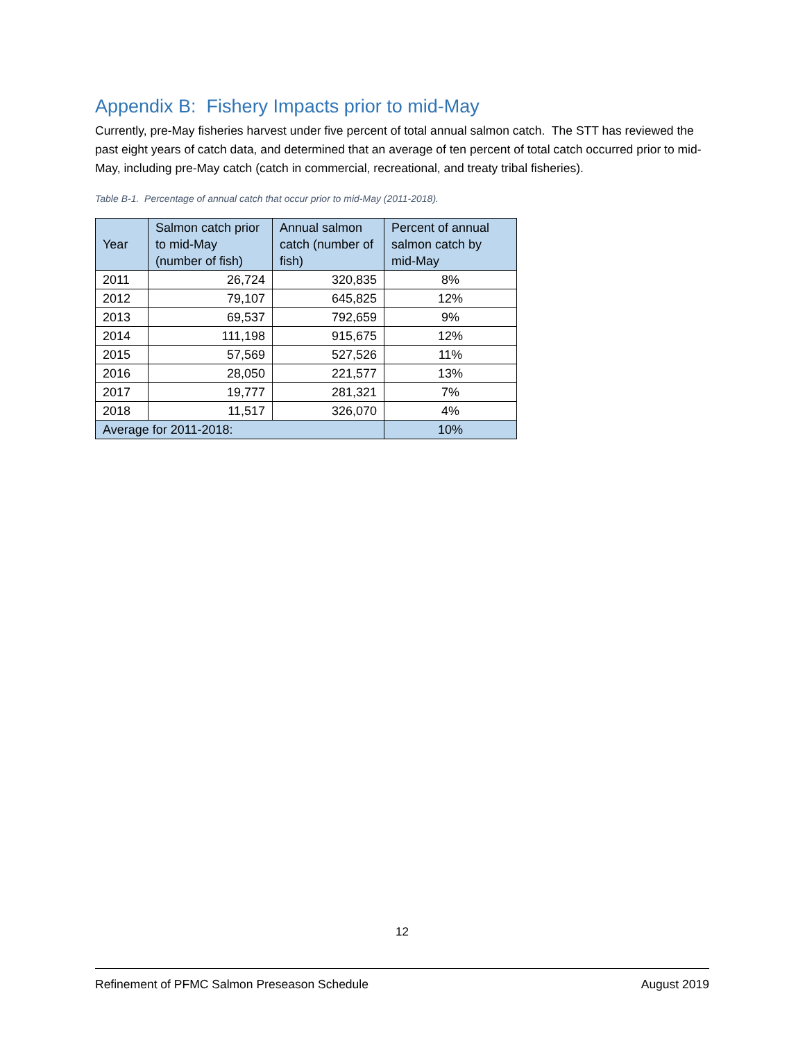Appendix B: Fishery Impacts prior to mid-May
Currently, pre-May fisheries harvest under five percent of total annual salmon catch. The STT has reviewed the past eight years of catch data, and determined that an average of ten percent of total catch occurred prior to mid-May, including pre-May catch (catch in commercial, recreational, and treaty tribal fisheries).
Table B-1. Percentage of annual catch that occur prior to mid-May (2011-2018).
| Year | Salmon catch prior to mid-May (number of fish) | Annual salmon catch (number of fish) | Percent of annual salmon catch by mid-May |
| --- | --- | --- | --- |
| 2011 | 26,724 | 320,835 | 8% |
| 2012 | 79,107 | 645,825 | 12% |
| 2013 | 69,537 | 792,659 | 9% |
| 2014 | 111,198 | 915,675 | 12% |
| 2015 | 57,569 | 527,526 | 11% |
| 2016 | 28,050 | 221,577 | 13% |
| 2017 | 19,777 | 281,321 | 7% |
| 2018 | 11,517 | 326,070 | 4% |
| Average for 2011-2018: | | | 10% |
12
Refinement of PFMC Salmon Preseason Schedule August 2019